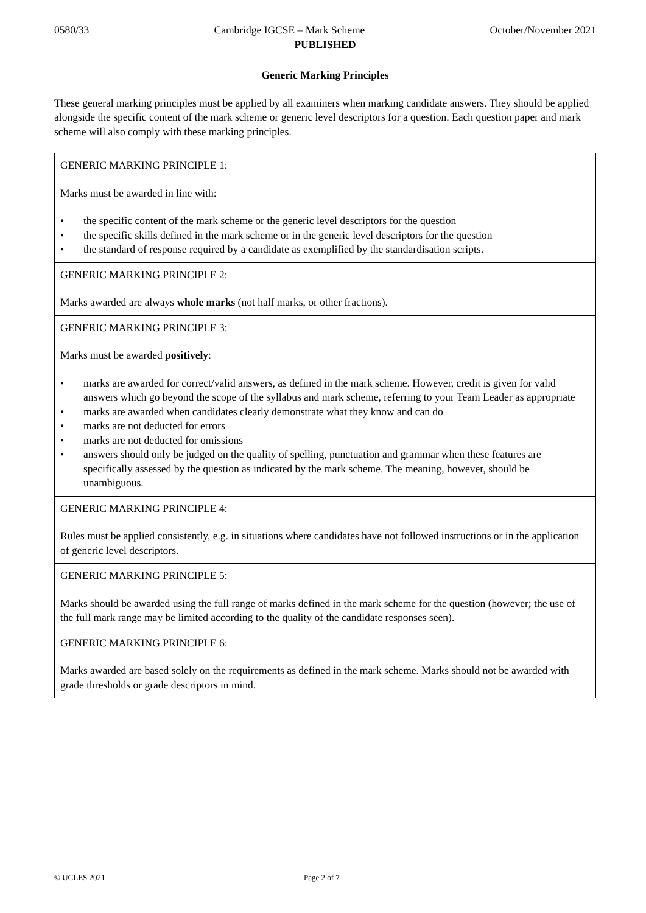0580/33 Cambridge IGCSE – Mark Scheme October/November 2021
PUBLISHED
Generic Marking Principles
These general marking principles must be applied by all examiners when marking candidate answers. They should be applied alongside the specific content of the mark scheme or generic level descriptors for a question. Each question paper and mark scheme will also comply with these marking principles.
| GENERIC MARKING PRINCIPLE 1: Marks must be awarded in line with: • the specific content of the mark scheme or the generic level descriptors for the question • the specific skills defined in the mark scheme or in the generic level descriptors for the question • the standard of response required by a candidate as exemplified by the standardisation scripts. |
| GENERIC MARKING PRINCIPLE 2: Marks awarded are always whole marks (not half marks, or other fractions). |
| GENERIC MARKING PRINCIPLE 3: Marks must be awarded positively : • marks are awarded for correct/valid answers, as defined in the mark scheme. However, credit is given for valid answers which go beyond the scope of the syllabus and mark scheme, referring to your Team Leader as appropriate • marks are awarded when candidates clearly demonstrate what they know and can do • marks are not deducted for errors • marks are not deducted for omissions • answers should only be judged on the quality of spelling, punctuation and grammar when these features are specifically assessed by the question as indicated by the mark scheme. The meaning, however, should be unambiguous. |
| GENERIC MARKING PRINCIPLE 4: Rules must be applied consistently, e.g. in situations where candidates have not followed instructions or in the application of generic level descriptors. |
| GENERIC MARKING PRINCIPLE 5: Marks should be awarded using the full range of marks defined in the mark scheme for the question (however; the use of the full mark range may be limited according to the quality of the candidate responses seen). |
| GENERIC MARKING PRINCIPLE 6: Marks awarded are based solely on the requirements as defined in the mark scheme. Marks should not be awarded with grade thresholds or grade descriptors in mind. |
© UCLES 2021 Page 2 of 7